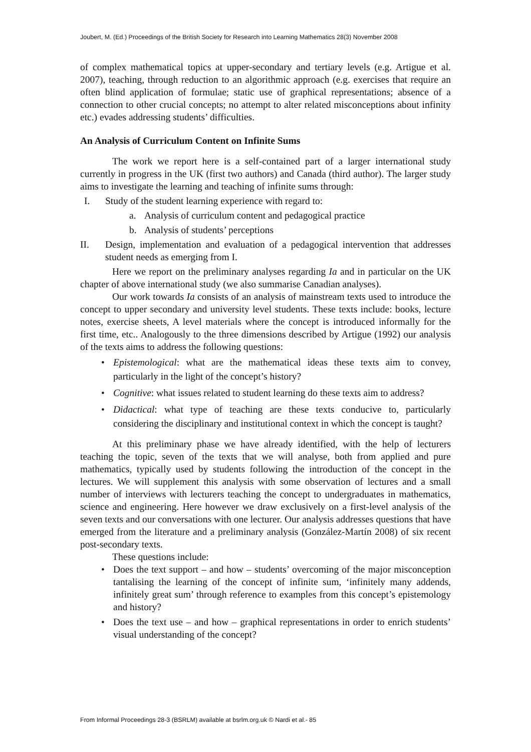Joubert, M. (Ed.) Proceedings of the British Society for Research into Learning Mathematics 28(3) November 2008
of complex mathematical topics at upper-secondary and tertiary levels (e.g. Artigue et al. 2007), teaching, through reduction to an algorithmic approach (e.g. exercises that require an often blind application of formulae; static use of graphical representations; absence of a connection to other crucial concepts; no attempt to alter related misconceptions about infinity etc.) evades addressing students’ difficulties.
An Analysis of Curriculum Content on Infinite Sums
The work we report here is a self-contained part of a larger international study currently in progress in the UK (first two authors) and Canada (third author). The larger study aims to investigate the learning and teaching of infinite sums through:
I. Study of the student learning experience with regard to:
a. Analysis of curriculum content and pedagogical practice
b. Analysis of students’ perceptions
II. Design, implementation and evaluation of a pedagogical intervention that addresses student needs as emerging from I.
Here we report on the preliminary analyses regarding Ia and in particular on the UK chapter of above international study (we also summarise Canadian analyses).
Our work towards Ia consists of an analysis of mainstream texts used to introduce the concept to upper secondary and university level students. These texts include: books, lecture notes, exercise sheets, A level materials where the concept is introduced informally for the first time, etc.. Analogously to the three dimensions described by Artigue (1992) our analysis of the texts aims to address the following questions:
• Epistemological: what are the mathematical ideas these texts aim to convey, particularly in the light of the concept’s history?
• Cognitive: what issues related to student learning do these texts aim to address?
• Didactical: what type of teaching are these texts conducive to, particularly considering the disciplinary and institutional context in which the concept is taught?
At this preliminary phase we have already identified, with the help of lecturers teaching the topic, seven of the texts that we will analyse, both from applied and pure mathematics, typically used by students following the introduction of the concept in the lectures. We will supplement this analysis with some observation of lectures and a small number of interviews with lecturers teaching the concept to undergraduates in mathematics, science and engineering. Here however we draw exclusively on a first-level analysis of the seven texts and our conversations with one lecturer. Our analysis addresses questions that have emerged from the literature and a preliminary analysis (González-Martín 2008) of six recent post-secondary texts.
These questions include:
• Does the text support – and how – students’ overcoming of the major misconception tantalising the learning of the concept of infinite sum, ‘infinitely many addends, infinitely great sum’ through reference to examples from this concept’s epistemology and history?
• Does the text use – and how – graphical representations in order to enrich students’ visual understanding of the concept?
From Informal Proceedings 28-3 (BSRLM) available at bsrlm.org.uk © Nardi et al.- 85